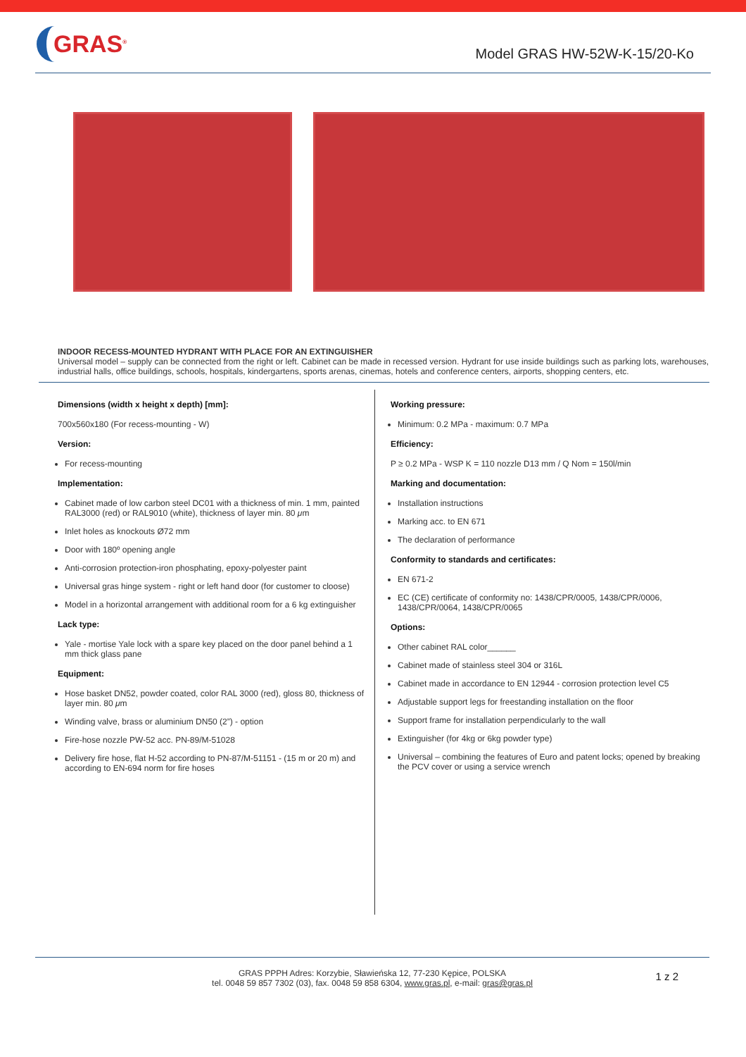GRAS<sup>®</sup>
Model GRAS HW-52W-K-15/20-Ko
INDOOR RECESS-MOUNTED HYDRANT WITH PLACE FOR AN EXTINGUISHER
Universal model – supply can be connected from the right or left. Cabinet can be made in recessed version. Hydrant for use inside buildings such as parking lots, warehouses, industrial halls, office buildings, schools, hospitals, kindergartens, sports arenas, cinemas, hotels and conference centers, airports, shopping centers, etc.
Dimensions (width x height x depth) [mm]:
700x560x180 (For recess-mounting - W)
Version:
For recess-mounting
Implementation:
Cabinet made of low carbon steel DC01 with a thickness of min. 1 mm, painted RAL3000 (red) or RAL9010 (white), thickness of layer min. 80 μm
Inlet holes as knockouts Ø72 mm
Door with 180º opening angle
Anti-corrosion protection-iron phosphating, epoxy-polyester paint
Universal gras hinge system - right or left hand door (for customer to cloose)
Model in a horizontal arrangement with additional room for a 6 kg extinguisher
Lack type:
Yale - mortise Yale lock with a spare key placed on the door panel behind a 1 mm thick glass pane
Equipment:
Hose basket DN52, powder coated, color RAL 3000 (red), gloss 80, thickness of layer min. 80 μm
Winding valve, brass or aluminium DN50 (2”) - option
Fire-hose nozzle PW-52 acc. PN-89/M-51028
Delivery fire hose, flat H-52 according to PN-87/M-51151 - (15 m or 20 m) and according to EN-694 norm for fire hoses
Working pressure:
Minimum: 0.2 MPa - maximum: 0.7 MPa
Efficiency:
P ≥ 0.2 MPa - WSP K = 110 nozzle D13 mm / Q Nom = 150l/min
Marking and documentation:
Installation instructions
Marking acc. to EN 671
The declaration of performance
Conformity to standards and certificates:
EN 671-2
EC (CE) certificate of conformity no: 1438/CPR/0005, 1438/CPR/0006, 1438/CPR/0064, 1438/CPR/0065
Options:
Other cabinet RAL color______
Cabinet made of stainless steel 304 or 316L
Cabinet made in accordance to EN 12944 - corrosion protection level C5
Adjustable support legs for freestanding installation on the floor
Support frame for installation perpendicularly to the wall
Extinguisher (for 4kg or 6kg powder type)
Universal – combining the features of Euro and patent locks; opened by breaking the PCV cover or using a service wrench
GRAS PPPH Adres: Korzybie, Sławieńska 12, 77-230 Kępice, POLSKA
tel. 0048 59 857 7302 (03), fax. 0048 59 858 6304, www.gras.pl, e-mail: gras@gras.pl
1 z 2